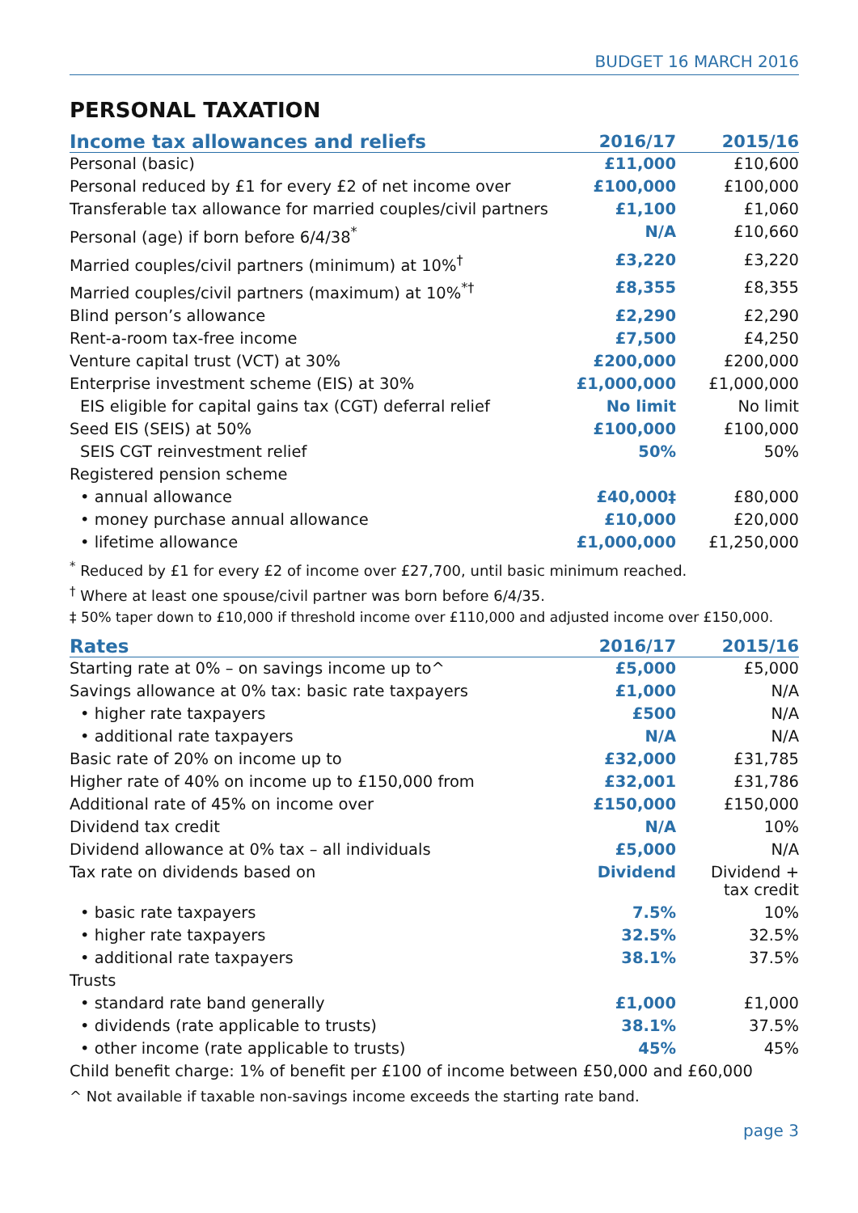BUDGET 16 MARCH 2016
PERSONAL TAXATION
| Income tax allowances and reliefs | 2016/17 | 2015/16 |
| --- | --- | --- |
| Personal (basic) | £11,000 | £10,600 |
| Personal reduced by £1 for every £2 of net income over | £100,000 | £100,000 |
| Transferable tax allowance for married couples/civil partners | £1,100 | £1,060 |
| Personal (age) if born before 6/4/38<sup>*</sup> | N/A | £10,660 |
| Married couples/civil partners (minimum) at 10%<sup>†</sup> | £3,220 | £3,220 |
| Married couples/civil partners (maximum) at 10%<sup>*†</sup> | £8,355 | £8,355 |
| Blind person’s allowance | £2,290 | £2,290 |
| Rent-a-room tax-free income | £7,500 | £4,250 |
| Venture capital trust (VCT) at 30% | £200,000 | £200,000 |
| Enterprise investment scheme (EIS) at 30% | £1,000,000 | £1,000,000 |
| EIS eligible for capital gains tax (CGT) deferral relief | No limit | No limit |
| Seed EIS (SEIS) at 50% | £100,000 | £100,000 |
| SEIS CGT reinvestment relief | 50% | 50% |
| Registered pension scheme | | |
| • annual allowance | £40,000‡ | £80,000 |
| • money purchase annual allowance | £10,000 | £20,000 |
| • lifetime allowance | £1,000,000 | £1,250,000 |
<sup>*</sup> Reduced by £1 for every £2 of income over £27,700, until basic minimum reached.
<sup>†</sup> Where at least one spouse/civil partner was born before 6/4/35.
‡ 50% taper down to £10,000 if threshold income over £110,000 and adjusted income over £150,000.
| Rates | 2016/17 | 2015/16 |
| --- | --- | --- |
| Starting rate at 0% – on savings income up to^ | £5,000 | £5,000 |
| Savings allowance at 0% tax: basic rate taxpayers | £1,000 | N/A |
| • higher rate taxpayers | £500 | N/A |
| • additional rate taxpayers | N/A | N/A |
| Basic rate of 20% on income up to | £32,000 | £31,785 |
| Higher rate of 40% on income up to £150,000 from | £32,001 | £31,786 |
| Additional rate of 45% on income over | £150,000 | £150,000 |
| Dividend tax credit | N/A | 10% |
| Dividend allowance at 0% tax – all individuals | £5,000 | N/A |
| Tax rate on dividends based on | Dividend | Dividend + tax credit |
| • basic rate taxpayers | 7.5% | 10% |
| • higher rate taxpayers | 32.5% | 32.5% |
| • additional rate taxpayers | 38.1% | 37.5% |
| Trusts | | |
| • standard rate band generally | £1,000 | £1,000 |
| • dividends (rate applicable to trusts) | 38.1% | 37.5% |
| • other income (rate applicable to trusts) | 45% | 45% |
| Child benefit charge: 1% of benefit per £100 of income between £50,000 and £60,000 | | |
^ Not available if taxable non-savings income exceeds the starting rate band.
page 3